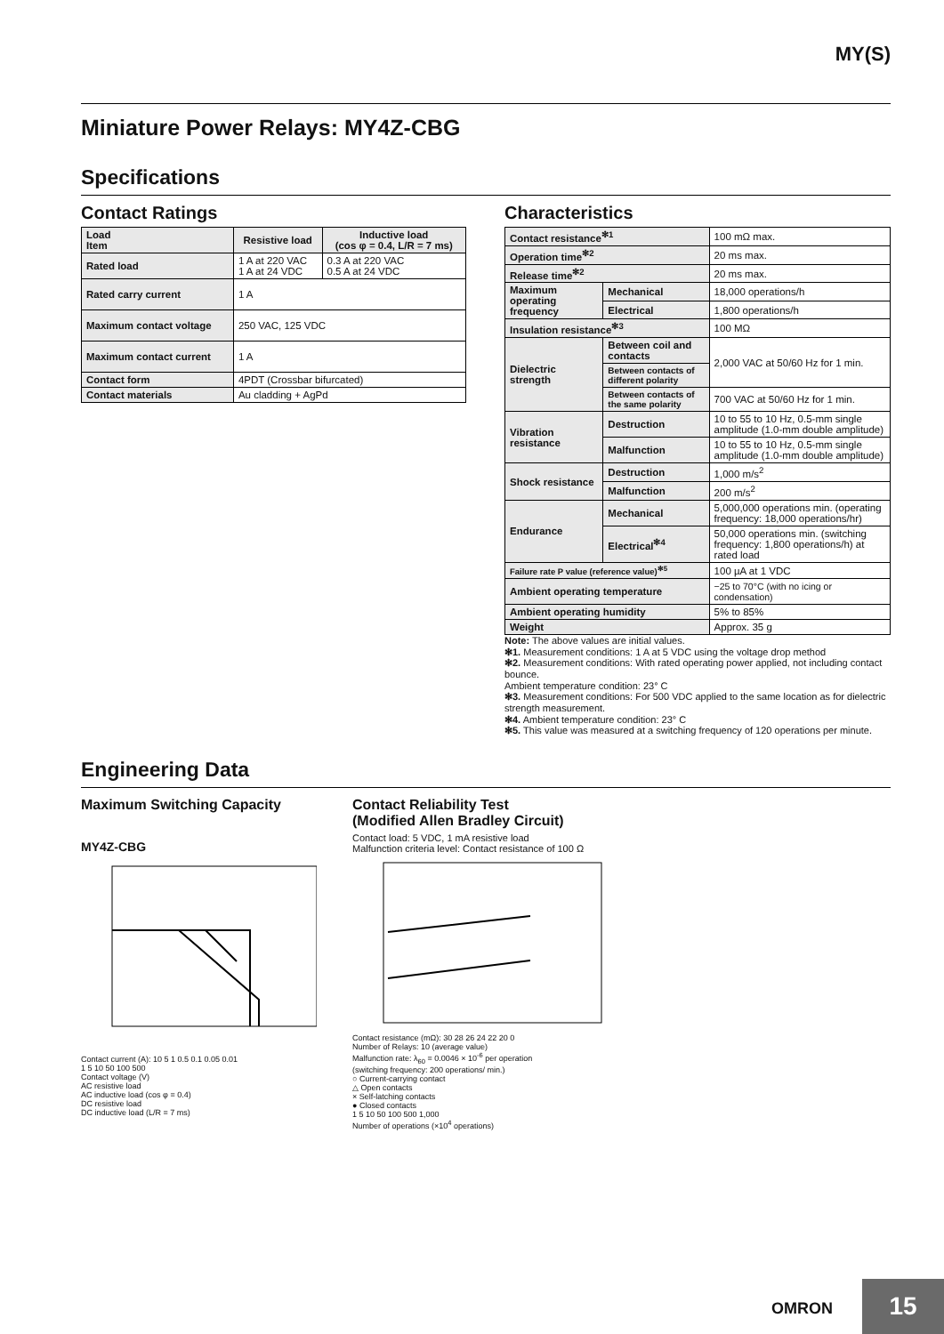MY(S)
Miniature Power Relays: MY4Z-CBG
Specifications
Contact Ratings
| Load Item | Resistive load | Inductive load (cos φ = 0.4, L/R = 7 ms) |
| --- | --- | --- |
| Rated load | 1 A at 220 VAC 1 A at 24 VDC | 0.3 A at 220 VAC 0.5 A at 24 VDC |
| Rated carry current | 1 A | |
| Maximum contact voltage | 250 VAC, 125 VDC | |
| Maximum contact current | 1 A | |
| Contact form | 4PDT (Crossbar bifurcated) | |
| Contact materials | Au cladding + AgPd | |
Characteristics
| Contact resistance<sup>✻1</sup> | | 100 mΩ max. |
| Operation time<sup>✻2</sup> | | 20 ms max. |
| Release time<sup>✻2</sup> | | 20 ms max. |
| Maximum operating frequency | Mechanical | 18,000 operations/h |
| | Electrical | 1,800 operations/h |
| Insulation resistance<sup>✻3</sup> | | 100 MΩ |
| Dielectric strength | Between coil and contacts | 2,000 VAC at 50/60 Hz for 1 min. |
| | Between contacts of different polarity | |
| | Between contacts of the same polarity | 700 VAC at 50/60 Hz for 1 min. |
| Vibration resistance | Destruction | 10 to 55 to 10 Hz, 0.5-mm single amplitude (1.0-mm double amplitude) |
| | Malfunction | 10 to 55 to 10 Hz, 0.5-mm single amplitude (1.0-mm double amplitude) |
| Shock resistance | Destruction | 1,000 m/s<sup>2</sup> |
| | Malfunction | 200 m/s<sup>2</sup> |
| Endurance | Mechanical | 5,000,000 operations min. (operating frequency: 18,000 operations/hr) |
| | Electrical<sup>✻4</sup> | 50,000 operations min. (switching frequency: 1,800 operations/h) at rated load |
| Failure rate P value (reference value)<sup>✻5</sup> | | 100 µA at 1 VDC |
| Ambient operating temperature | | −25 to 70°C (with no icing or condensation) |
| Ambient operating humidity | | 5% to 85% |
| Weight | | Approx. 35 g |
Note: The above values are initial values.
✻1. Measurement conditions: 1 A at 5 VDC using the voltage drop method
✻2. Measurement conditions: With rated operating power applied, not including contact bounce.
Ambient temperature condition: 23° C
✻3. Measurement conditions: For 500 VDC applied to the same location as for dielectric strength measurement.
✻4. Ambient temperature condition: 23° C
✻5. This value was measured at a switching frequency of 120 operations per minute.
Engineering Data
Maximum Switching Capacity
MY4Z-CBG
Contact current (A): 10 5 1 0.5 0.1 0.05 0.01
1 5 10 50 100 500
Contact voltage (V)
AC resistive load
AC inductive load (cos φ = 0.4)
DC resistive load
DC inductive load (L/R = 7 ms)
Contact Reliability Test
(Modified Allen Bradley Circuit)
Contact load: 5 VDC, 1 mA resistive load
Malfunction criteria level: Contact resistance of 100 Ω
Contact resistance (mΩ): 30 28 26 24 22 20 0
Number of Relays: 10 (average value)
Malfunction rate: λ<sub>60</sub> = 0.0046 × 10<sup>-6</sup> per operation
(switching frequency: 200 operations/ min.)
○ Current-carrying contact
△ Open contacts
× Self-latching contacts
● Closed contacts
1 5 10 50 100 500 1,000
Number of operations (×10<sup>4</sup> operations)
OMRON 15